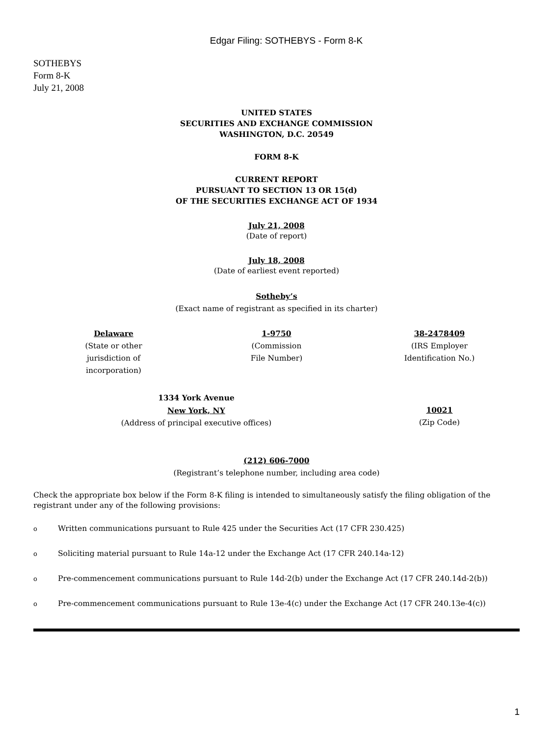Edgar Filing: SOTHEBYS - Form 8-K
SOTHEBYS
Form 8-K
July 21, 2008
UNITED STATES
SECURITIES AND EXCHANGE COMMISSION
WASHINGTON, D.C. 20549
FORM 8-K
CURRENT REPORT
PURSUANT TO SECTION 13 OR 15(d)
OF THE SECURITIES EXCHANGE ACT OF 1934
July 21, 2008
(Date of report)
July 18, 2008
(Date of earliest event reported)
Sotheby’s
(Exact name of registrant as specified in its charter)
| Delaware (State or other jurisdiction of incorporation) | 1-9750 (Commission File Number) | 38-2478409 (IRS Employer Identification No.) |
| 1334 York Avenue New York, NY (Address of principal executive offices) | 10021 (Zip Code) |
(212) 606-7000
(Registrant’s telephone number, including area code)
Check the appropriate box below if the Form 8-K filing is intended to simultaneously satisfy the filing obligation of the registrant under any of the following provisions:
o Written communications pursuant to Rule 425 under the Securities Act (17 CFR 230.425)
o Soliciting material pursuant to Rule 14a-12 under the Exchange Act (17 CFR 240.14a-12)
o Pre-commencement communications pursuant to Rule 14d-2(b) under the Exchange Act (17 CFR 240.14d-2(b))
o Pre-commencement communications pursuant to Rule 13e-4(c) under the Exchange Act (17 CFR 240.13e-4(c))
1